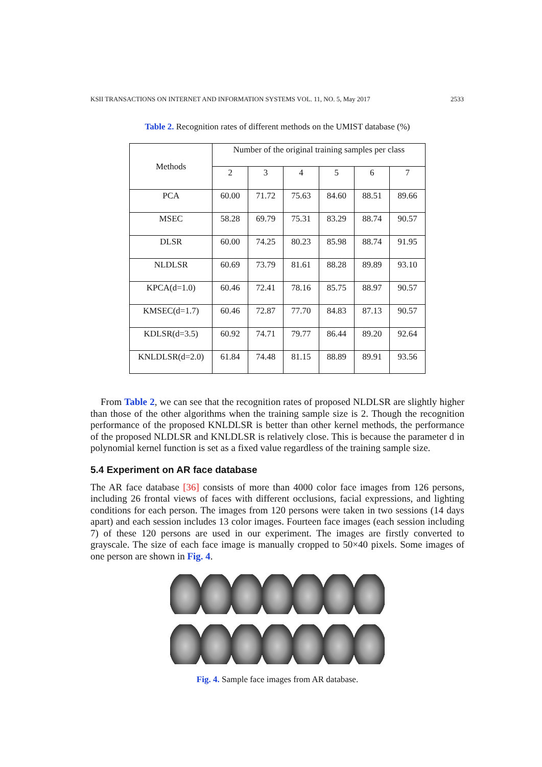KSII TRANSACTIONS ON INTERNET AND INFORMATION SYSTEMS VOL. 11, NO. 5, May 2017 2533
Table 2. Recognition rates of different methods on the UMIST database (%)
| Methods | Number of the original training samples per class | | | | | |
| --- | --- | --- | --- | --- | --- | --- |
| | 2 | 3 | 4 | 5 | 6 | 7 |
| PCA | 60.00 | 71.72 | 75.63 | 84.60 | 88.51 | 89.66 |
| MSEC | 58.28 | 69.79 | 75.31 | 83.29 | 88.74 | 90.57 |
| DLSR | 60.00 | 74.25 | 80.23 | 85.98 | 88.74 | 91.95 |
| NLDLSR | 60.69 | 73.79 | 81.61 | 88.28 | 89.89 | 93.10 |
| KPCA(d=1.0) | 60.46 | 72.41 | 78.16 | 85.75 | 88.97 | 90.57 |
| KMSEC(d=1.7) | 60.46 | 72.87 | 77.70 | 84.83 | 87.13 | 90.57 |
| KDLSR(d=3.5) | 60.92 | 74.71 | 79.77 | 86.44 | 89.20 | 92.64 |
| KNLDLSR(d=2.0) | 61.84 | 74.48 | 81.15 | 88.89 | 89.91 | 93.56 |
From Table 2, we can see that the recognition rates of proposed NLDLSR are slightly higher than those of the other algorithms when the training sample size is 2. Though the recognition performance of the proposed KNLDLSR is better than other kernel methods, the performance of the proposed NLDLSR and KNLDLSR is relatively close. This is because the parameter d in polynomial kernel function is set as a fixed value regardless of the training sample size.
5.4 Experiment on AR face database
The AR face database [36] consists of more than 4000 color face images from 126 persons, including 26 frontal views of faces with different occlusions, facial expressions, and lighting conditions for each person. The images from 120 persons were taken in two sessions (14 days apart) and each session includes 13 color images. Fourteen face images (each session including 7) of these 120 persons are used in our experiment. The images are firstly converted to grayscale. The size of each face image is manually cropped to 50×40 pixels. Some images of one person are shown in Fig. 4.
Fig. 4. Sample face images from AR database.